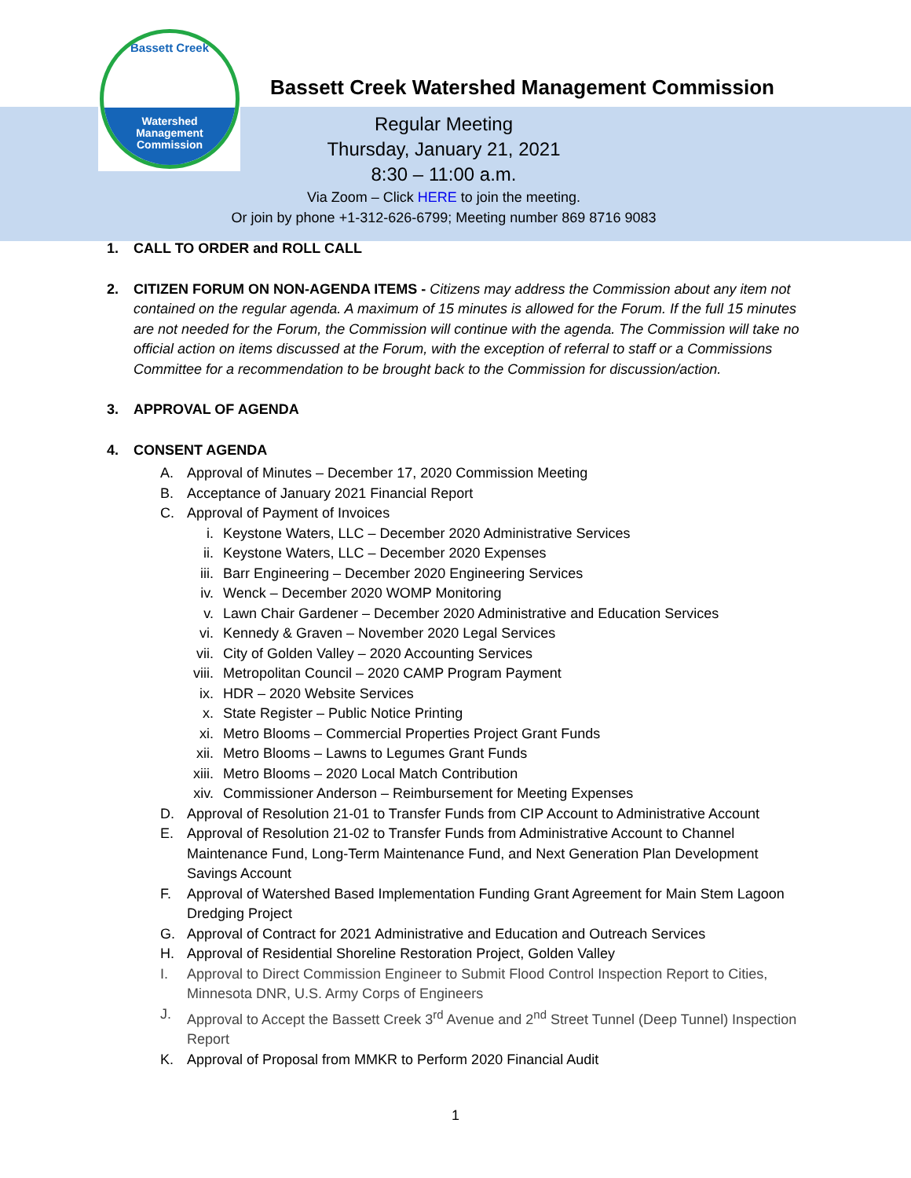Bassett Creek
Watershed
Management
Commission
Bassett Creek Watershed Management Commission
Regular Meeting
Thursday, January 21, 2021
8:30 – 11:00 a.m.
Via Zoom – Click HERE to join the meeting.
Or join by phone +1-312-626-6799; Meeting number 869 8716 9083
1. CALL TO ORDER and ROLL CALL
2. CITIZEN FORUM ON NON-AGENDA ITEMS - Citizens may address the Commission about any item not contained on the regular agenda. A maximum of 15 minutes is allowed for the Forum. If the full 15 minutes are not needed for the Forum, the Commission will continue with the agenda. The Commission will take no official action on items discussed at the Forum, with the exception of referral to staff or a Commissions Committee for a recommendation to be brought back to the Commission for discussion/action.
3. APPROVAL OF AGENDA
4. CONSENT AGENDA
A. Approval of Minutes – December 17, 2020 Commission Meeting
B. Acceptance of January 2021 Financial Report
C. Approval of Payment of Invoices
i. Keystone Waters, LLC – December 2020 Administrative Services
ii. Keystone Waters, LLC – December 2020 Expenses
iii. Barr Engineering – December 2020 Engineering Services
iv. Wenck – December 2020 WOMP Monitoring
v. Lawn Chair Gardener – December 2020 Administrative and Education Services
vi. Kennedy & Graven – November 2020 Legal Services
vii. City of Golden Valley – 2020 Accounting Services
viii. Metropolitan Council – 2020 CAMP Program Payment
ix. HDR – 2020 Website Services
x. State Register – Public Notice Printing
xi. Metro Blooms – Commercial Properties Project Grant Funds
xii. Metro Blooms – Lawns to Legumes Grant Funds
xiii. Metro Blooms – 2020 Local Match Contribution
xiv. Commissioner Anderson – Reimbursement for Meeting Expenses
D. Approval of Resolution 21-01 to Transfer Funds from CIP Account to Administrative Account
E. Approval of Resolution 21-02 to Transfer Funds from Administrative Account to Channel Maintenance Fund, Long-Term Maintenance Fund, and Next Generation Plan Development Savings Account
F. Approval of Watershed Based Implementation Funding Grant Agreement for Main Stem Lagoon Dredging Project
G. Approval of Contract for 2021 Administrative and Education and Outreach Services
H. Approval of Residential Shoreline Restoration Project, Golden Valley
I. Approval to Direct Commission Engineer to Submit Flood Control Inspection Report to Cities, Minnesota DNR, U.S. Army Corps of Engineers
J. Approval to Accept the Bassett Creek 3<sup>rd</sup> Avenue and 2<sup>nd</sup> Street Tunnel (Deep Tunnel) Inspection Report
K. Approval of Proposal from MMKR to Perform 2020 Financial Audit
1